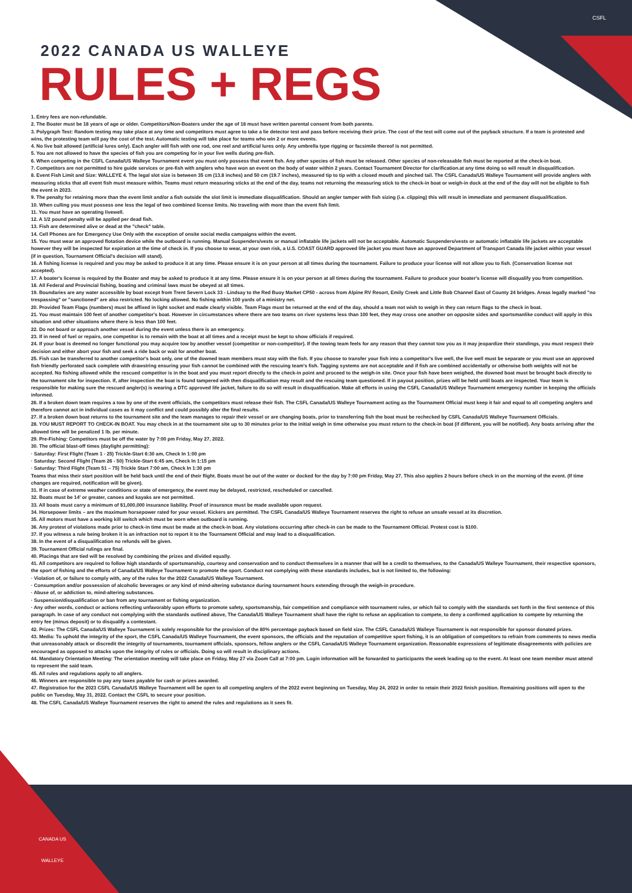CSFL
CANADA US
WALLEYE
2022 CANADA US WALLEYE
RULES + REGS
1. Entry fees are non-refundable.
2. The Boater must be 18 years of age or older. Competitors/Non-Boaters under the age of 18 must have written parental consent from both parents.
3. Polygraph Test: Random testing may take place at any time and competitors must agree to take a lie detector test and pass before receiving their prize. The cost of the test will come out of the payback structure. If a team is protested and wins, the protesting team will pay the cost of the test. Automatic testing will take place for teams who win 2 or more events.
4. No live bait allowed (artificial lures only). Each angler will fish with one rod, one reel and artificial lures only. Any umbrella type rigging or facsimile thereof is not permitted.
5. You are not allowed to have the species of fish you are competing for in your live wells during pre-fish.
6. When competing in the CSFL Canada/US Walleye Tournament event you must only possess that event fish. Any other species of fish must be released. Other species of non-releasable fish must be reported at the check-in boat.
7. Competitors are not permitted to hire guide services or pre-fish with anglers who have won an event on the body of water within 2 years. Contact Tournament Director for clarification.at any time doing so will result in disqualification.
8. Event Fish Limit and Size: WALLEYE 4. The legal slot size is between 35 cm (13.8 inches) and 50 cm (19.7 inches), measured tip to tip with a closed mouth and pinched tail. The CSFL Canada/US Walleye Tournament will provide anglers with measuring sticks that all event fish must measure within. Teams must return measuring sticks at the end of the day, teams not returning the measuring stick to the check-in boat or weigh-in dock at the end of the day will not be eligible to fish the event in 2023.
9. The penalty for retaining more than the event limit and/or a fish outside the slot limit is immediate disqualification. Should an angler tamper with fish sizing (i.e. clipping) this will result in immediate and permanent disqualification.
10. When culling you must possess one less the legal of two combined license limits. No traveling with more than the event fish limit.
11. You must have an operating livewell.
12. A 1/2 pound penalty will be applied per dead fish.
13. Fish are determined alive or dead at the "check" table.
14. Cell Phones are for Emergency Use Only with the exception of onsite social media campaigns within the event.
15. You must wear an approved flotation device while the outboard is running. Manual Suspenders/vests or manual inflatable life jackets will not be acceptable. Automatic Suspenders/vests or automatic inflatable life jackets are acceptable however they will be inspected for expiration at the time of check in. If you choose to wear, at your own risk, a U.S. COAST GUARD approved life jacket you must have an approved Department of Transport Canada life jacket within your vessel (if in question, Tournament Official's decision will stand).
16. A fishing license is required and you may be asked to produce it at any time. Please ensure it is on your person at all times during the tournament. Failure to produce your license will not allow you to fish. (Conservation license not accepted).
17. A boater's license is required by the Boater and may be asked to produce it at any time. Please ensure it is on your person at all times during the tournament. Failure to produce your boater's license will disqualify you from competition.
18. All Federal and Provincial fishing, boating and criminal laws must be obeyed at all times.
19. Boundaries are any water accessible by boat except from Trent Severn Lock 33 - Lindsay to the Red Buoy Market CP50 - across from Alpine RV Resort, Emily Creek and Little Bob Channel East of County 24 bridges. Areas legally marked "no trespassing" or "sanctioned" are also restricted. No locking allowed. No fishing within 100 yards of a ministry net.
20. Provided Team Flags (numbers) must be affixed in light socket and made clearly visible. Team Flags must be returned at the end of the day, should a team not wish to weigh in they can return flags to the check in boat.
21. You must maintain 100 feet of another competitor's boat. However in circumstances where there are two teams on river systems less than 100 feet, they may cross one another on opposite sides and sportsmanlike conduct will apply in this situation and other situations where there is less than 100 feet.
22. Do not board or approach another vessel during the event unless there is an emergency.
23. If in need of fuel or repairs, one competitor is to remain with the boat at all times and a receipt must be kept to show officials if required.
24. If your boat is deemed no longer functional you may acquire tow by another vessel (competitor or non-competitor). If the towing team feels for any reason that they cannot tow you as it may jeopardize their standings, you must respect their decision and either abort your fish and seek a ride back or wait for another boat.
25. Fish can be transferred to another competitor's boat only, one of the downed team members must stay with the fish. If you choose to transfer your fish into a competitor's live well, the live well must be separate or you must use an approved fish friendly perforated sack complete with drawstring ensuring your fish cannot be combined with the rescuing team's fish. Tagging systems are not acceptable and if fish are combined accidentally or otherwise both weights will not be accepted. No fishing allowed while the rescued competitor is in the boat and you must report directly to the check-in point and proceed to the weigh-in site. Once your fish have been weighed, the downed boat must be brought back directly to the tournament site for inspection. If, after inspection the boat is found tampered with then disqualification may result and the rescuing team questioned. If in payout position, prizes will be held until boats are inspected. Your team is responsible for making sure the rescued angler(s) is wearing a DTC approved life jacket, failure to do so will result in disqualification. Make all efforts in using the CSFL Canada/US Walleye Tournament emergency number in keeping the officials informed.
26. If a broken down team requires a tow by one of the event officials, the competitors must release their fish. The CSFL Canada/US Walleye Tournament acting as the Tournament Official must keep it fair and equal to all competing anglers and therefore cannot act in individual cases as it may conflict and could possibly alter the final results.
27. If a broken down boat returns to the tournament site and the team manages to repair their vessel or are changing boats, prior to transferring fish the boat must be rechecked by CSFL Canada/US Walleye Tournament Officials.
28. YOU MUST REPORT TO CHECK-IN BOAT. You may check in at the tournament site up to 30 minutes prior to the initial weigh in time otherwise you must return to the check-in boat (if different, you will be notified). Any boats arriving after the allowed time will be penalized 1 lb. per minute.
29. Pre-Fishing: Competitors must be off the water by 7:00 pm Friday, May 27, 2022.
30. The official blast-off times (daylight permitting):
· Saturday: First Flight (Team 1 - 25) Trickle-Start 6:30 am, Check In 1:00 pm
· Saturday: Second Flight (Team 26 - 50) Trickle-Start 6:45 am, Check In 1:15 pm
· Saturday: Third Flight (Team 51 – 75) Trickle Start 7:00 am, Check In 1:30 pm
Teams that miss their start position will be held back until the end of their flight. Boats must be out of the water or docked for the day by 7:00 pm Friday, May 27. This also applies 2 hours before check in on the morning of the event. (If time changes are required, notification will be given).
31. If in case of extreme weather conditions or state of emergency, the event may be delayed, restricted, rescheduled or cancelled.
32. Boats must be 14' or greater, canoes and kayaks are not permitted.
33. All boats must carry a minimum of $1,000,000 insurance liability. Proof of insurance must be made available upon request.
34. Horsepower limits – are the maximum horsepower rated for your vessel. Kickers are permitted. The CSFL Canada/US Walleye Tournament reserves the right to refuse an unsafe vessel at its discretion.
35. All motors must have a working kill switch which must be worn when outboard is running.
36. Any protest of violations made prior to check-in time must be made at the check-in boat. Any violations occurring after check-in can be made to the Tournament Official. Protest cost is $100.
37. If you witness a rule being broken it is an infraction not to report it to the Tournament Official and may lead to a disqualification.
38. In the event of a disqualification no refunds will be given.
39. Tournament Official rulings are final.
40. Placings that are tied will be resolved by combining the prizes and divided equally.
41. All competitors are required to follow high standards of sportsmanship, courtesy and conservation and to conduct themselves in a manner that will be a credit to themselves, to the Canada/US Walleye Tournament, their respective sponsors, the sport of fishing and the efforts of Canada/US Walleye Tournament to promote the sport. Conduct not complying with these standards includes, but is not limited to, the following:
· Violation of, or failure to comply with, any of the rules for the 2022 Canada/US Walleye Tournament.
· Consumption and/or possession of alcoholic beverages or any kind of mind-altering substance during tournament hours extending through the weigh-in procedure.
· Abuse of, or addiction to, mind-altering substances.
· Suspension/disqualification or ban from any tournament or fishing organization.
· Any other words, conduct or actions reflecting unfavorably upon efforts to promote safety, sportsmanship, fair competition and compliance with tournament rules, or which fail to comply with the standards set forth in the first sentence of this paragraph. In case of any conduct not complying with the standards outlined above, The Canada/US Walleye Tournament shall have the right to refuse an application to compete, to deny a confirmed application to compete by returning the entry fee (minus deposit) or to disqualify a contestant.
42. Prizes: The CSFL Canada/US Walleye Tournament is solely responsible for the provision of the 80% percentage payback based on field size. The CSFL Canada/US Walleye Tournament is not responsible for sponsor donated prizes.
43. Media: To uphold the integrity of the sport, the CSFL Canada/US Walleye Tournament, the event sponsors, the officials and the reputation of competitive sport fishing, it is an obligation of competitors to refrain from comments to news media that unreasonably attack or discredit the integrity of tournaments, tournament officials, sponsors, fellow anglers or the CSFL Canada/US Walleye Tournament organization. Reasonable expressions of legitimate disagreements with policies are encouraged as opposed to attacks upon the integrity of rules or officials. Doing so will result in disciplinary actions.
44. Mandatory Orientation Meeting: The orientation meeting will take place on Friday, May 27 via Zoom Call at 7:00 pm. Login information will be forwarded to participants the week leading up to the event. At least one team member must attend to represent the said team.
45. All rules and regulations apply to all anglers.
46. Winners are responsible to pay any taxes payable for cash or prizes awarded.
47. Registration for the 2023 CSFL Canada/US Walleye Tournament will be open to all competing anglers of the 2022 event beginning on Tuesday, May 24, 2022 in order to retain their 2022 finish position. Remaining positions will open to the public on Tuesday, May 31, 2022. Contact the CSFL to secure your position.
48. The CSFL Canada/US Walleye Tournament reserves the right to amend the rules and regulations as it sees fit.